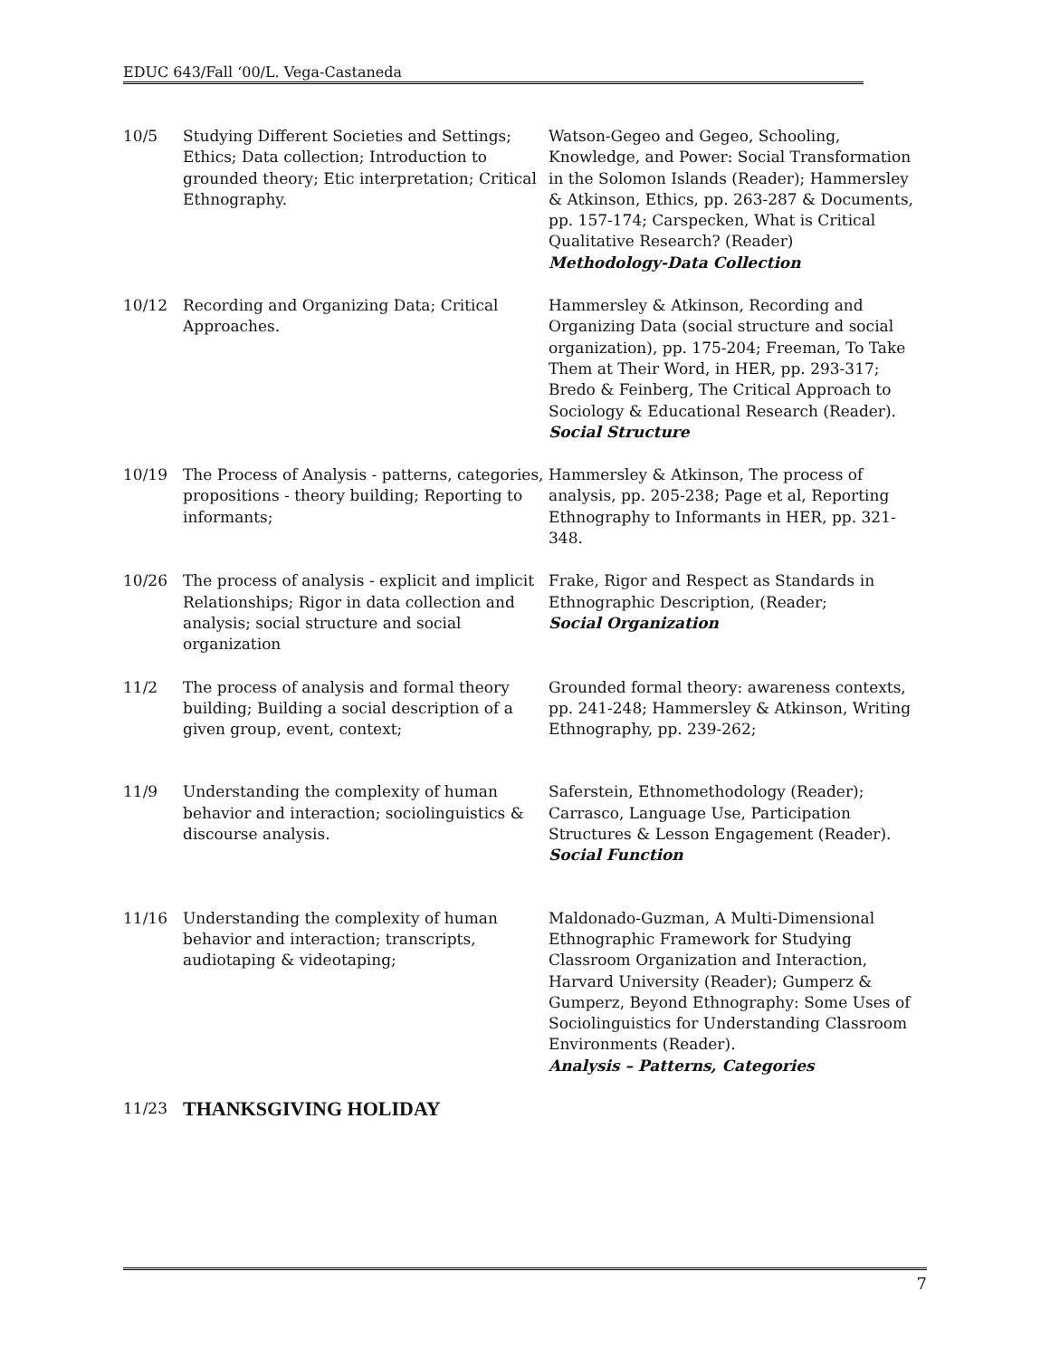EDUC 643/Fall ‘00/L. Vega-Castaneda
| 10/5 | Studying Different Societies and Settings; Ethics; Data collection; Introduction to grounded theory; Etic interpretation; Critical Ethnography. | Watson-Gegeo and Gegeo, Schooling, Knowledge, and Power: Social Transformation in the Solomon Islands (Reader); Hammersley & Atkinson, Ethics, pp. 263-287 & Documents, pp. 157-174; Carspecken, What is Critical Qualitative Research? (Reader) Methodology-Data Collection |
| 10/12 | Recording and Organizing Data; Critical Approaches. | Hammersley & Atkinson, Recording and Organizing Data (social structure and social organization), pp. 175-204; Freeman, To Take Them at Their Word, in HER, pp. 293-317; Bredo & Feinberg, The Critical Approach to Sociology & Educational Research (Reader). Social Structure |
| 10/19 | The Process of Analysis - patterns, categories, propositions - theory building; Reporting to informants; | Hammersley & Atkinson, The process of analysis, pp. 205-238; Page et al, Reporting Ethnography to Informants in HER, pp. 321-348. |
| 10/26 | The process of analysis - explicit and implicit Relationships; Rigor in data collection and analysis; social structure and social organization | Frake, Rigor and Respect as Standards in Ethnographic Description, (Reader; Social Organization |
| 11/2 | The process of analysis and formal theory building; Building a social description of a given group, event, context; | Grounded formal theory: awareness contexts, pp. 241-248; Hammersley & Atkinson, Writing Ethnography, pp. 239-262; |
| 11/9 | Understanding the complexity of human behavior and interaction; sociolinguistics & discourse analysis. | Saferstein, Ethnomethodology (Reader); Carrasco, Language Use, Participation Structures & Lesson Engagement (Reader). Social Function |
| 11/16 | Understanding the complexity of human behavior and interaction; transcripts, audiotaping & videotaping; | Maldonado-Guzman, A Multi-Dimensional Ethnographic Framework for Studying Classroom Organization and Interaction, Harvard University (Reader); Gumperz & Gumperz, Beyond Ethnography: Some Uses of Sociolinguistics for Understanding Classroom Environments (Reader). Analysis – Patterns, Categories |
| 11/23 | THANKSGIVING HOLIDAY | |
7